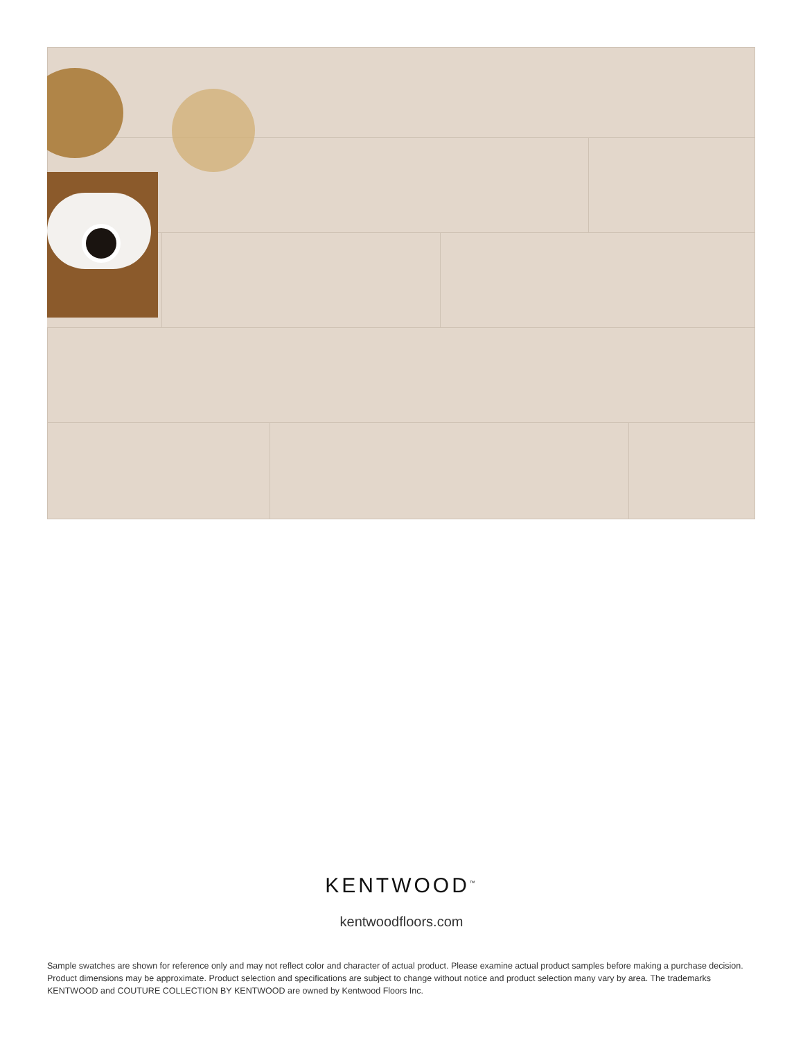KENTWOOD<sup>™</sup>
kentwoodfloors.com
Sample swatches are shown for reference only and may not reflect color and character of actual product. Please examine actual product samples before making a purchase decision. Product dimensions may be approximate. Product selection and specifications are subject to change without notice and product selection many vary by area. The trademarks KENTWOOD and COUTURE COLLECTION BY KENTWOOD are owned by Kentwood Floors Inc.